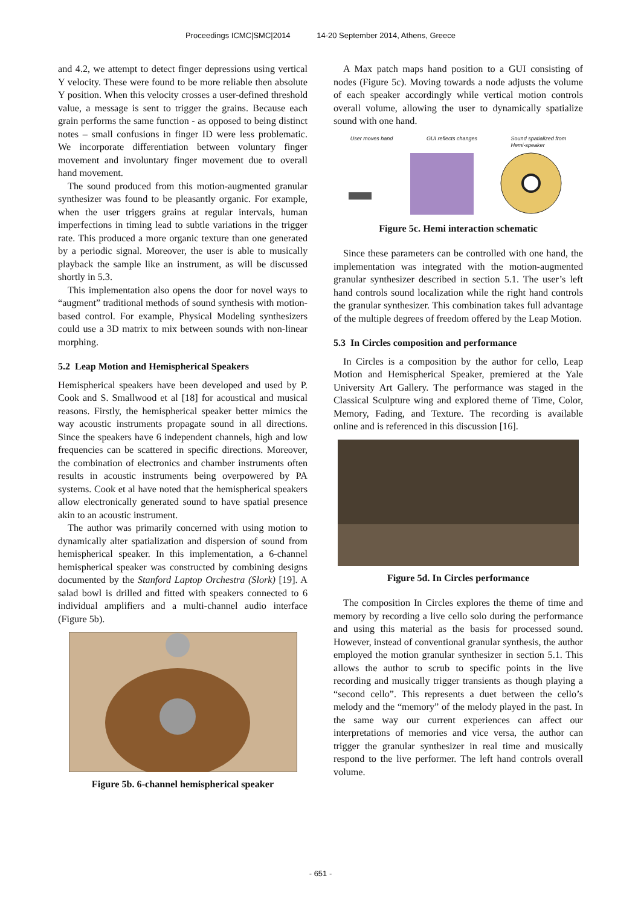Proceedings ICMC|SMC|2014 14-20 September 2014, Athens, Greece
and 4.2, we attempt to detect finger depressions using vertical Y velocity. These were found to be more reliable then absolute Y position. When this velocity crosses a user-defined threshold value, a message is sent to trigger the grains. Because each grain performs the same function - as opposed to being distinct notes – small confusions in finger ID were less problematic. We incorporate differentiation between voluntary finger movement and involuntary finger movement due to overall hand movement.
The sound produced from this motion-augmented granular synthesizer was found to be pleasantly organic. For example, when the user triggers grains at regular intervals, human imperfections in timing lead to subtle variations in the trigger rate. This produced a more organic texture than one generated by a periodic signal. Moreover, the user is able to musically playback the sample like an instrument, as will be discussed shortly in 5.3.
This implementation also opens the door for novel ways to “augment” traditional methods of sound synthesis with motion-based control. For example, Physical Modeling synthesizers could use a 3D matrix to mix between sounds with non-linear morphing.
5.2 Leap Motion and Hemispherical Speakers
Hemispherical speakers have been developed and used by P. Cook and S. Smallwood et al [18] for acoustical and musical reasons. Firstly, the hemispherical speaker better mimics the way acoustic instruments propagate sound in all directions. Since the speakers have 6 independent channels, high and low frequencies can be scattered in specific directions. Moreover, the combination of electronics and chamber instruments often results in acoustic instruments being overpowered by PA systems. Cook et al have noted that the hemispherical speakers allow electronically generated sound to have spatial presence akin to an acoustic instrument.
The author was primarily concerned with using motion to dynamically alter spatialization and dispersion of sound from hemispherical speaker. In this implementation, a 6-channel hemispherical speaker was constructed by combining designs documented by the Stanford Laptop Orchestra (Slork) [19]. A salad bowl is drilled and fitted with speakers connected to 6 individual amplifiers and a multi-channel audio interface (Figure 5b).
Figure 5b. 6-channel hemispherical speaker
A Max patch maps hand position to a GUI consisting of nodes (Figure 5c). Moving towards a node adjusts the volume of each speaker accordingly while vertical motion controls overall volume, allowing the user to dynamically spatialize sound with one hand.
User moves hand GUI reflects changes Sound spatialized from
Hemi-speaker
Figure 5c. Hemi interaction schematic
Since these parameters can be controlled with one hand, the implementation was integrated with the motion-augmented granular synthesizer described in section 5.1. The user’s left hand controls sound localization while the right hand controls the granular synthesizer. This combination takes full advantage of the multiple degrees of freedom offered by the Leap Motion.
5.3 In Circles composition and performance
In Circles is a composition by the author for cello, Leap Motion and Hemispherical Speaker, premiered at the Yale University Art Gallery. The performance was staged in the Classical Sculpture wing and explored theme of Time, Color, Memory, Fading, and Texture. The recording is available online and is referenced in this discussion [16].
Figure 5d. In Circles performance
The composition In Circles explores the theme of time and memory by recording a live cello solo during the performance and using this material as the basis for processed sound. However, instead of conventional granular synthesis, the author employed the motion granular synthesizer in section 5.1. This allows the author to scrub to specific points in the live recording and musically trigger transients as though playing a “second cello”. This represents a duet between the cello’s melody and the “memory” of the melody played in the past. In the same way our current experiences can affect our interpretations of memories and vice versa, the author can trigger the granular synthesizer in real time and musically respond to the live performer. The left hand controls overall volume.
- 651 -